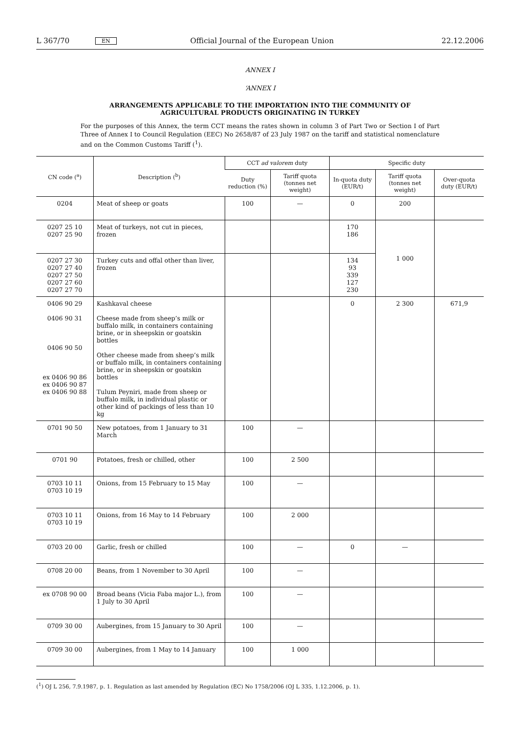L 367/70 EN Official Journal of the European Union 22.12.2006
ANNEX I
‘ANNEX I
ARRANGEMENTS APPLICABLE TO THE IMPORTATION INTO THE COMMUNITY OF AGRICULTURAL PRODUCTS ORIGINATING IN TURKEY
For the purposes of this Annex, the term CCT means the rates shown in column 3 of Part Two or Section I of Part Three of Annex I to Council Regulation (EEC) No 2658/87 of 23 July 1987 on the tariff and statistical nomenclature and on the Common Customs Tariff (<sup>1</sup>).
| CN code (<sup>a</sup>) | Description (<sup>b</sup>) | CCT ad valorem duty | | Specific duty | | |
| --- | --- | --- | --- | --- | --- | --- |
| | | Duty reduction (%) | Tariff quota (tonnes net weight) | In-quota duty (EUR/t) | Tariff quota (tonnes net weight) | Over-quota duty (EUR/t) |
| 0204 | Meat of sheep or goats | 100 | — | 0 | 200 | |
| 0207 25 10 0207 25 90 | Meat of turkeys, not cut in pieces, frozen | | | 170 186 | 1 000 | |
| 0207 27 30 0207 27 40 0207 27 50 0207 27 60 0207 27 70 | Turkey cuts and offal other than liver, frozen | | | 134 93 339 127 230 | | |
| 0406 90 29 0406 90 31 0406 90 50 ex 0406 90 86 ex 0406 90 87 ex 0406 90 88 | Kashkaval cheese Cheese made from sheep’s milk or buffalo milk, in containers containing brine, or in sheepskin or goatskin bottles Other cheese made from sheep’s milk or buffalo milk, in containers containing brine, or in sheepskin or goatskin bottles Tulum Peyniri, made from sheep or buffalo milk, in individual plastic or other kind of packings of less than 10 kg | | | 0 | 2 300 | 671,9 |
| 0701 90 50 | New potatoes, from 1 January to 31 March | 100 | — | | | |
| 0701 90 | Potatoes, fresh or chilled, other | 100 | 2 500 | | | |
| 0703 10 11 0703 10 19 | Onions, from 15 February to 15 May | 100 | — | | | |
| 0703 10 11 0703 10 19 | Onions, from 16 May to 14 February | 100 | 2 000 | | | |
| 0703 20 00 | Garlic, fresh or chilled | 100 | — | 0 | — | |
| 0708 20 00 | Beans, from 1 November to 30 April | 100 | — | | | |
| ex 0708 90 00 | Broad beans (Vicia Faba major L.), from 1 July to 30 April | 100 | — | | | |
| 0709 30 00 | Aubergines, from 15 January to 30 April | 100 | — | | | |
| 0709 30 00 | Aubergines, from 1 May to 14 January | 100 | 1 000 | | | |
(<sup>1</sup>) OJ L 256, 7.9.1987, p. 1. Regulation as last amended by Regulation (EC) No 1758/2006 (OJ L 335, 1.12.2006, p. 1).